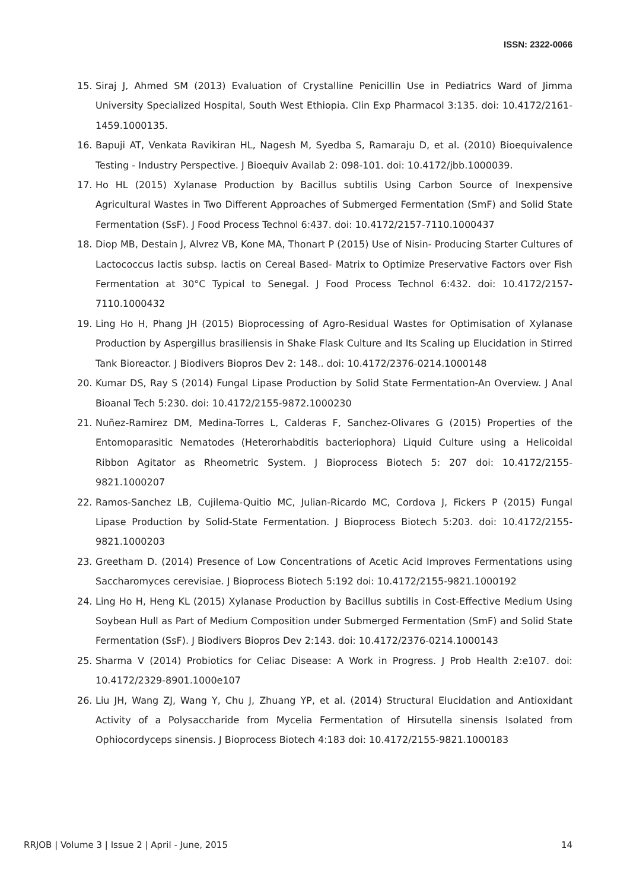ISSN: 2322-0066
15. Siraj J, Ahmed SM (2013) Evaluation of Crystalline Penicillin Use in Pediatrics Ward of Jimma University Specialized Hospital, South West Ethiopia. Clin Exp Pharmacol 3:135. doi: 10.4172/2161-1459.1000135.
16. Bapuji AT, Venkata Ravikiran HL, Nagesh M, Syedba S, Ramaraju D, et al. (2010) Bioequivalence Testing - Industry Perspective. J Bioequiv Availab 2: 098-101. doi: 10.4172/jbb.1000039.
17. Ho HL (2015) Xylanase Production by Bacillus subtilis Using Carbon Source of Inexpensive Agricultural Wastes in Two Different Approaches of Submerged Fermentation (SmF) and Solid State Fermentation (SsF). J Food Process Technol 6:437. doi: 10.4172/2157-7110.1000437
18. Diop MB, Destain J, Alvrez VB, Kone MA, Thonart P (2015) Use of Nisin- Producing Starter Cultures of Lactococcus lactis subsp. lactis on Cereal Based- Matrix to Optimize Preservative Factors over Fish Fermentation at 30°C Typical to Senegal. J Food Process Technol 6:432. doi: 10.4172/2157-7110.1000432
19. Ling Ho H, Phang JH (2015) Bioprocessing of Agro-Residual Wastes for Optimisation of Xylanase Production by Aspergillus brasiliensis in Shake Flask Culture and Its Scaling up Elucidation in Stirred Tank Bioreactor. J Biodivers Biopros Dev 2: 148.. doi: 10.4172/2376-0214.1000148
20. Kumar DS, Ray S (2014) Fungal Lipase Production by Solid State Fermentation-An Overview. J Anal Bioanal Tech 5:230. doi: 10.4172/2155-9872.1000230
21. Nuñez-Ramirez DM, Medina-Torres L, Calderas F, Sanchez-Olivares G (2015) Properties of the Entomoparasitic Nematodes (Heterorhabditis bacteriophora) Liquid Culture using a Helicoidal Ribbon Agitator as Rheometric System. J Bioprocess Biotech 5: 207 doi: 10.4172/2155-9821.1000207
22. Ramos-Sanchez LB, Cujilema-Quitio MC, Julian-Ricardo MC, Cordova J, Fickers P (2015) Fungal Lipase Production by Solid-State Fermentation. J Bioprocess Biotech 5:203. doi: 10.4172/2155-9821.1000203
23. Greetham D. (2014) Presence of Low Concentrations of Acetic Acid Improves Fermentations using Saccharomyces cerevisiae. J Bioprocess Biotech 5:192 doi: 10.4172/2155-9821.1000192
24. Ling Ho H, Heng KL (2015) Xylanase Production by Bacillus subtilis in Cost-Effective Medium Using Soybean Hull as Part of Medium Composition under Submerged Fermentation (SmF) and Solid State Fermentation (SsF). J Biodivers Biopros Dev 2:143. doi: 10.4172/2376-0214.1000143
25. Sharma V (2014) Probiotics for Celiac Disease: A Work in Progress. J Prob Health 2:e107. doi: 10.4172/2329-8901.1000e107
26. Liu JH, Wang ZJ, Wang Y, Chu J, Zhuang YP, et al. (2014) Structural Elucidation and Antioxidant Activity of a Polysaccharide from Mycelia Fermentation of Hirsutella sinensis Isolated from Ophiocordyceps sinensis. J Bioprocess Biotech 4:183 doi: 10.4172/2155-9821.1000183
RRJOB | Volume 3 | Issue 2 | April - June, 2015 14